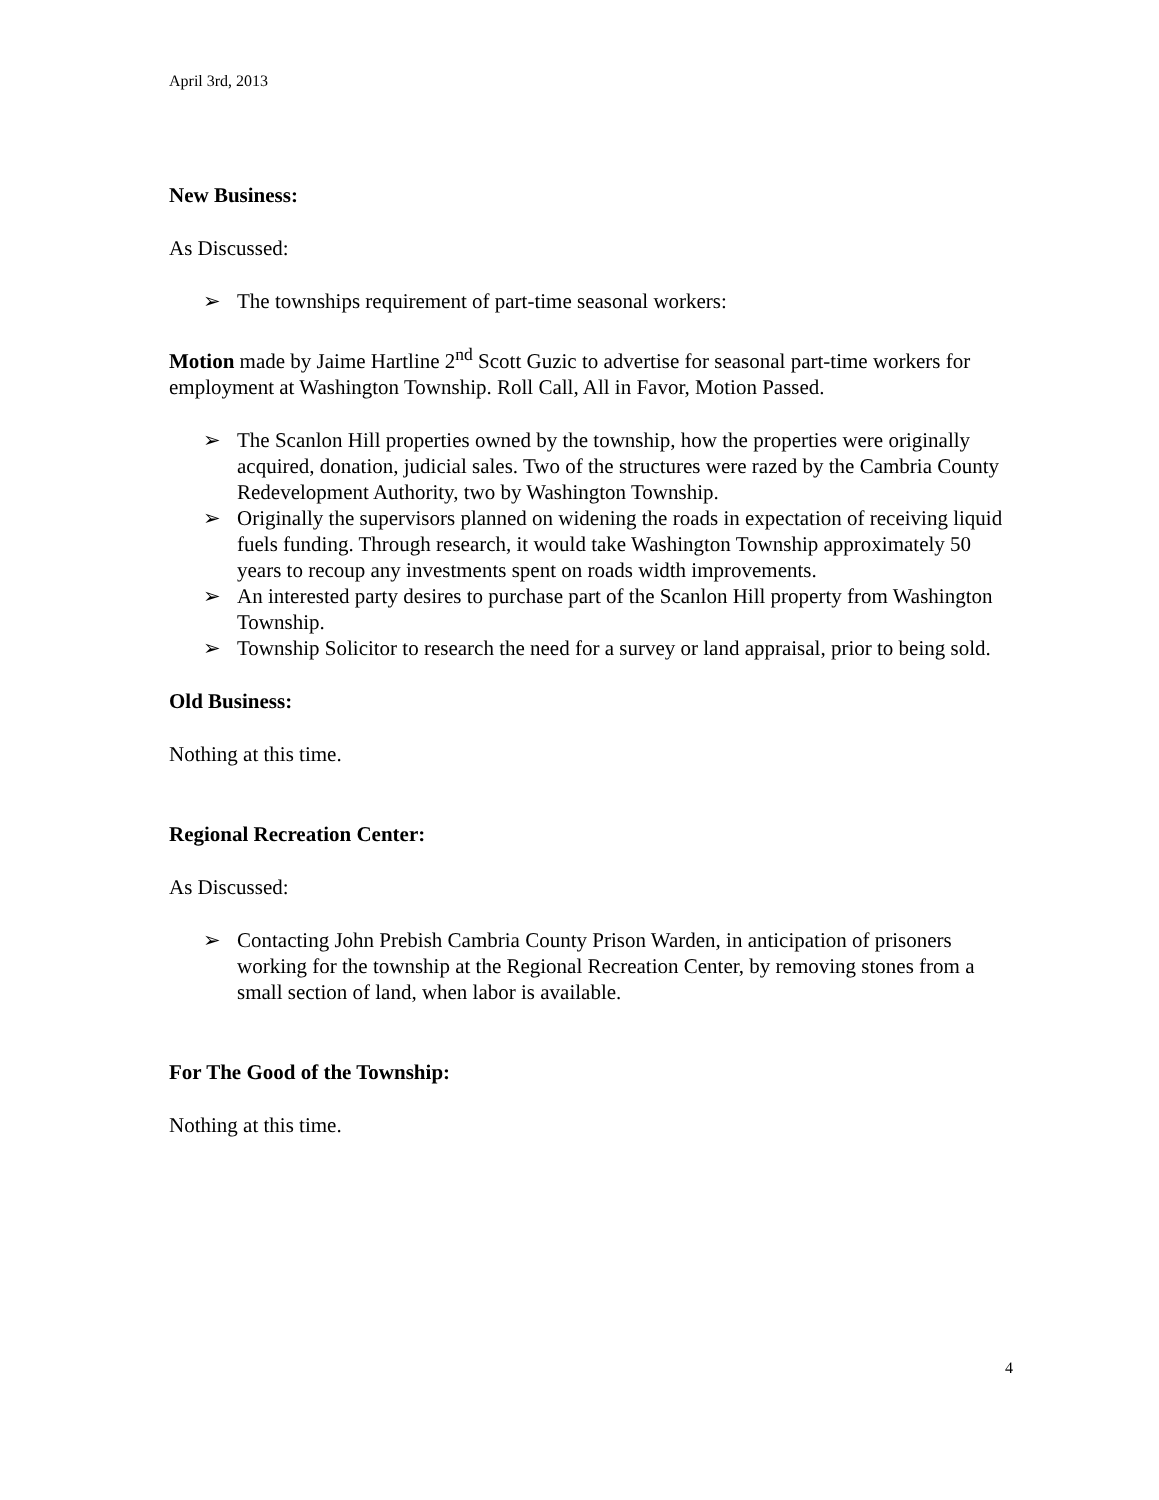April 3rd, 2013
New Business:
As Discussed:
➢ The townships requirement of part-time seasonal workers:
Motion made by Jaime Hartline 2<sup>nd</sup> Scott Guzic to advertise for seasonal part-time workers for employment at Washington Township. Roll Call, All in Favor, Motion Passed.
➢ The Scanlon Hill properties owned by the township, how the properties were originally acquired, donation, judicial sales. Two of the structures were razed by the Cambria County Redevelopment Authority, two by Washington Township.
➢ Originally the supervisors planned on widening the roads in expectation of receiving liquid fuels funding. Through research, it would take Washington Township approximately 50 years to recoup any investments spent on roads width improvements.
➢ An interested party desires to purchase part of the Scanlon Hill property from Washington Township.
➢ Township Solicitor to research the need for a survey or land appraisal, prior to being sold.
Old Business:
Nothing at this time.
Regional Recreation Center:
As Discussed:
➢ Contacting John Prebish Cambria County Prison Warden, in anticipation of prisoners working for the township at the Regional Recreation Center, by removing stones from a small section of land, when labor is available.
For The Good of the Township:
Nothing at this time.
4